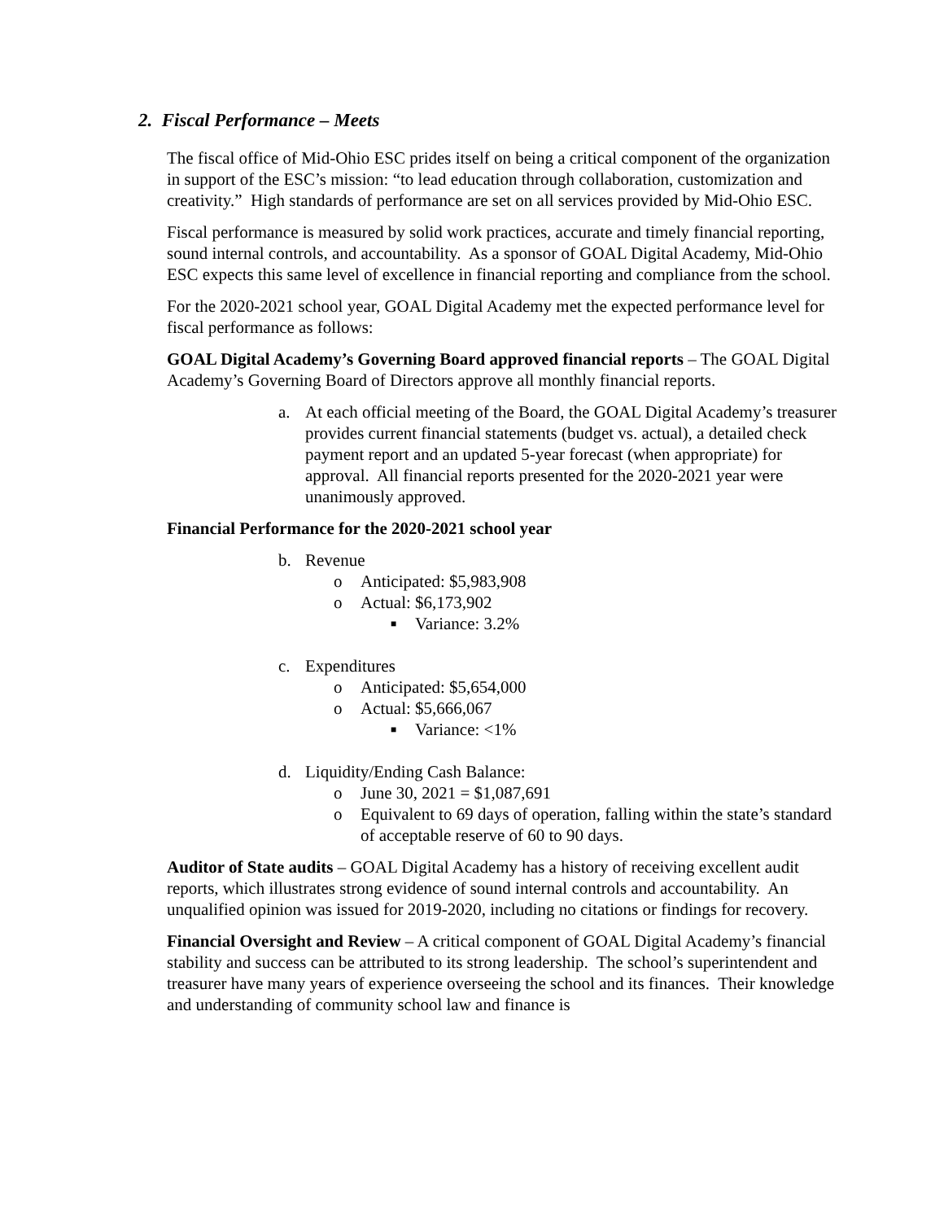2. Fiscal Performance – Meets
The fiscal office of Mid-Ohio ESC prides itself on being a critical component of the organization in support of the ESC’s mission: “to lead education through collaboration, customization and creativity.” High standards of performance are set on all services provided by Mid-Ohio ESC.
Fiscal performance is measured by solid work practices, accurate and timely financial reporting, sound internal controls, and accountability. As a sponsor of GOAL Digital Academy, Mid-Ohio ESC expects this same level of excellence in financial reporting and compliance from the school.
For the 2020-2021 school year, GOAL Digital Academy met the expected performance level for fiscal performance as follows:
GOAL Digital Academy’s Governing Board approved financial reports – The GOAL Digital Academy’s Governing Board of Directors approve all monthly financial reports.
a. At each official meeting of the Board, the GOAL Digital Academy’s treasurer provides current financial statements (budget vs. actual), a detailed check payment report and an updated 5-year forecast (when appropriate) for approval. All financial reports presented for the 2020-2021 year were unanimously approved.
Financial Performance for the 2020-2021 school year
b. Revenue
o Anticipated: $5,983,908
o Actual: $6,173,902
■ Variance: 3.2%
c. Expenditures
o Anticipated: $5,654,000
o Actual: $5,666,067
■ Variance: <1%
d. Liquidity/Ending Cash Balance:
o June 30, 2021 = $1,087,691
o Equivalent to 69 days of operation, falling within the state’s standard of acceptable reserve of 60 to 90 days.
Auditor of State audits – GOAL Digital Academy has a history of receiving excellent audit reports, which illustrates strong evidence of sound internal controls and accountability. An unqualified opinion was issued for 2019-2020, including no citations or findings for recovery.
Financial Oversight and Review – A critical component of GOAL Digital Academy’s financial stability and success can be attributed to its strong leadership. The school’s superintendent and treasurer have many years of experience overseeing the school and its finances. Their knowledge and understanding of community school law and finance is